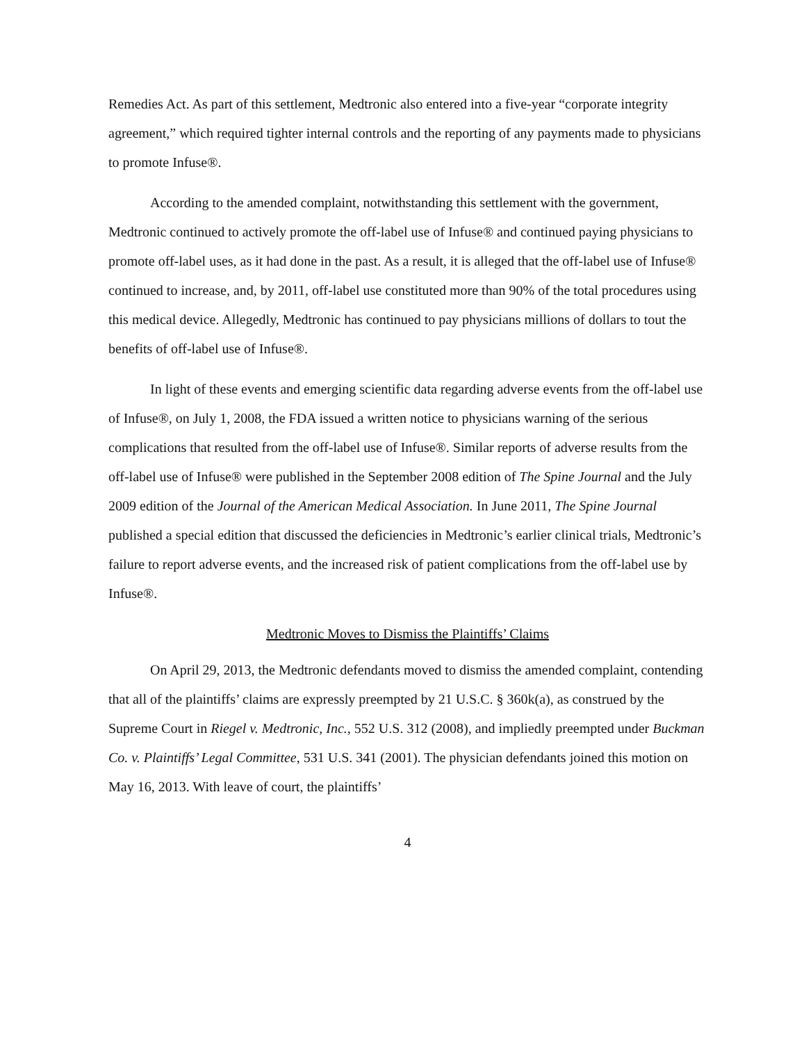Remedies Act. As part of this settlement, Medtronic also entered into a five-year “corporate integrity agreement,” which required tighter internal controls and the reporting of any payments made to physicians to promote Infuse®.
According to the amended complaint, notwithstanding this settlement with the government, Medtronic continued to actively promote the off-label use of Infuse® and continued paying physicians to promote off-label uses, as it had done in the past. As a result, it is alleged that the off-label use of Infuse® continued to increase, and, by 2011, off-label use constituted more than 90% of the total procedures using this medical device. Allegedly, Medtronic has continued to pay physicians millions of dollars to tout the benefits of off-label use of Infuse®.
In light of these events and emerging scientific data regarding adverse events from the off-label use of Infuse®, on July 1, 2008, the FDA issued a written notice to physicians warning of the serious complications that resulted from the off-label use of Infuse®. Similar reports of adverse results from the off-label use of Infuse® were published in the September 2008 edition of The Spine Journal and the July 2009 edition of the Journal of the American Medical Association. In June 2011, The Spine Journal published a special edition that discussed the deficiencies in Medtronic’s earlier clinical trials, Medtronic’s failure to report adverse events, and the increased risk of patient complications from the off-label use by Infuse®.
Medtronic Moves to Dismiss the Plaintiffs’ Claims
On April 29, 2013, the Medtronic defendants moved to dismiss the amended complaint, contending that all of the plaintiffs’ claims are expressly preempted by 21 U.S.C. § 360k(a), as construed by the Supreme Court in Riegel v. Medtronic, Inc., 552 U.S. 312 (2008), and impliedly preempted under Buckman Co. v. Plaintiffs’ Legal Committee, 531 U.S. 341 (2001). The physician defendants joined this motion on May 16, 2013. With leave of court, the plaintiffs’
4